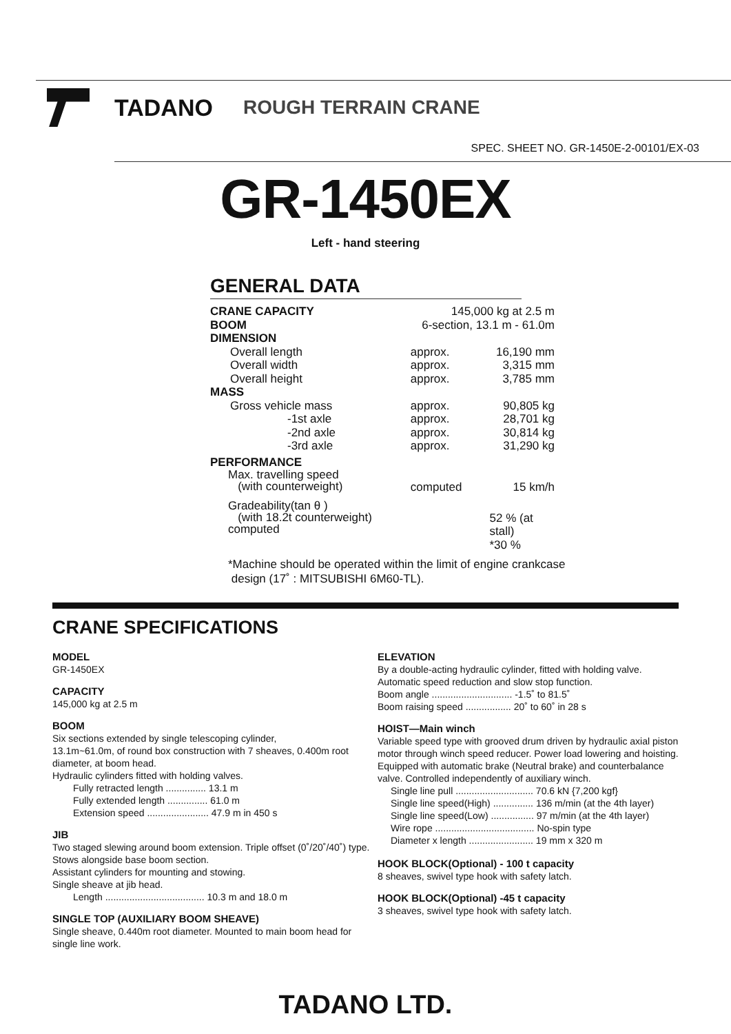TADANO ROUGH TERRAIN CRANE
SPEC. SHEET NO. GR-1450E-2-00101/EX-03
GR-1450EX
Left - hand steering
GENERAL DATA
| CRANE CAPACITY | | 145,000 kg at 2.5 m | |
| BOOM | | 6-section, 13.1 m - 61.0m | |
| DIMENSION | | | |
| Overall length | | approx. | 16,190 mm |
| Overall width | | approx. | 3,315 mm |
| Overall height | | approx. | 3,785 mm |
| MASS | | | |
| Gross vehicle mass | | approx. | 90,805 kg |
| -1st axle | | approx. | 28,701 kg |
| -2nd axle | | approx. | 30,814 kg |
| -3rd axle | | approx. | 31,290 kg |
| PERFORMANCE | | | |
| Max. travelling speed (with counterweight) | | computed | 15 km/h |
| Gradeability(tan θ ) (with 18.2t counterweight) computed | | | 52 % (at stall) *30 % |
*Machine should be operated within the limit of engine crankcase
design (17˚ : MITSUBISHI 6M60-TL).
CRANE SPECIFICATIONS
MODEL
GR-1450EX
CAPACITY
145,000 kg at 2.5 m
BOOM
Six sections extended by single telescoping cylinder,
13.1m~61.0m, of round box construction with 7 sheaves, 0.400m root diameter, at boom head.
Hydraulic cylinders fitted with holding valves.
Fully retracted length ............... 13.1 m
Fully extended length ............... 61.0 m
Extension speed ....................... 47.9 m in 450 s
JIB
Two staged slewing around boom extension. Triple offset (0˚/20˚/40˚) type. Stows alongside base boom section.
Assistant cylinders for mounting and stowing.
Single sheave at jib head.
Length ..................................... 10.3 m and 18.0 m
SINGLE TOP (AUXILIARY BOOM SHEAVE)
Single sheave, 0.440m root diameter. Mounted to main boom head for single line work.
ELEVATION
By a double-acting hydraulic cylinder, fitted with holding valve. Automatic speed reduction and slow stop function.
Boom angle .............................. -1.5˚ to 81.5˚
Boom raising speed ................. 20˚ to 60˚ in 28 s
HOIST—Main winch
Variable speed type with grooved drum driven by hydraulic axial piston motor through winch speed reducer. Power load lowering and hoisting. Equipped with automatic brake (Neutral brake) and counterbalance valve. Controlled independently of auxiliary winch.
Single line pull ............................. 70.6 kN {7,200 kgf}
Single line speed(High) ............... 136 m/min (at the 4th layer)
Single line speed(Low) ................ 97 m/min (at the 4th layer)
Wire rope ..................................... No-spin type
Diameter x length ........................ 19 mm x 320 m
HOOK BLOCK(Optional) - 100 t capacity
8 sheaves, swivel type hook with safety latch.
HOOK BLOCK(Optional) -45 t capacity
3 sheaves, swivel type hook with safety latch.
TADANO LTD.